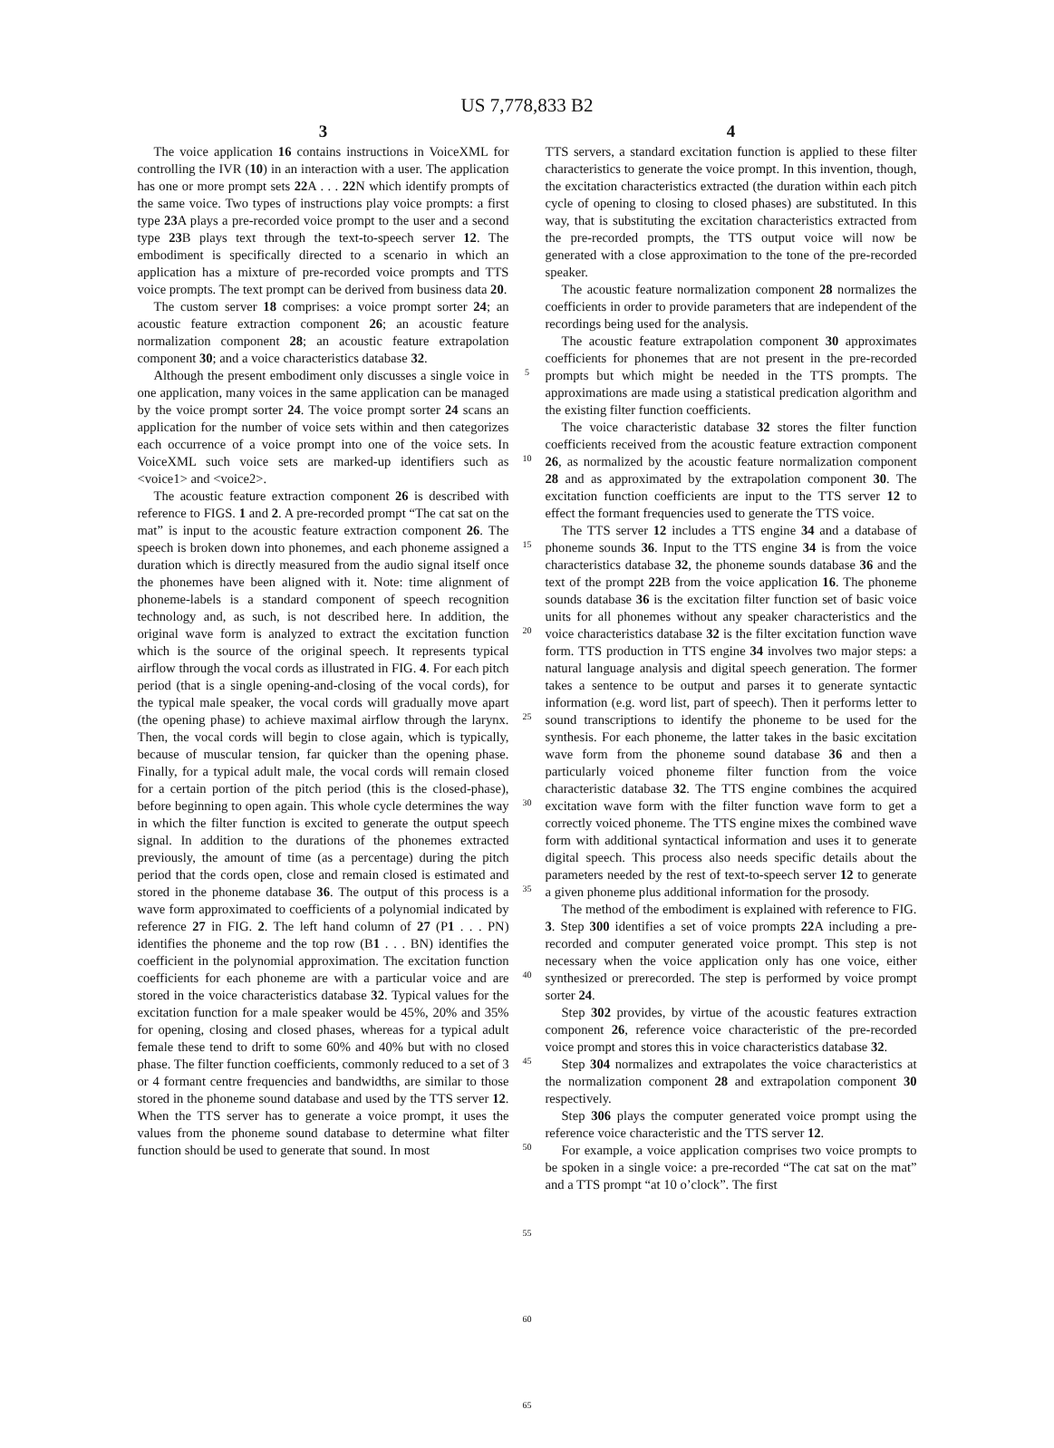US 7,778,833 B2
3
The voice application 16 contains instructions in VoiceXML for controlling the IVR (10) in an interaction with a user. The application has one or more prompt sets 22 A . . . 22 N which identify prompts of the same voice. Two types of instructions play voice prompts: a first type 23 A plays a pre-recorded voice prompt to the user and a second type 23 B plays text through the text-to-speech server 12. The embodiment is specifically directed to a scenario in which an application has a mixture of pre-recorded voice prompts and TTS voice prompts. The text prompt can be derived from business data 20.
The custom server 18 comprises: a voice prompt sorter 24; an acoustic feature extraction component 26; an acoustic feature normalization component 28; an acoustic feature extrapolation component 30; and a voice characteristics database 32.
Although the present embodiment only discusses a single voice in one application, many voices in the same application can be managed by the voice prompt sorter 24. The voice prompt sorter 24 scans an application for the number of voice sets within and then categorizes each occurrence of a voice prompt into one of the voice sets. In VoiceXML such voice sets are marked-up identifiers such as <voice1> and <voice2>.
The acoustic feature extraction component 26 is described with reference to FIGS. 1 and 2. A pre-recorded prompt “The cat sat on the mat” is input to the acoustic feature extraction component 26. The speech is broken down into phonemes, and each phoneme assigned a duration which is directly measured from the audio signal itself once the phonemes have been aligned with it. Note: time alignment of phoneme-labels is a standard component of speech recognition technology and, as such, is not described here. In addition, the original wave form is analyzed to extract the excitation function which is the source of the original speech. It represents typical airflow through the vocal cords as illustrated in FIG. 4. For each pitch period (that is a single opening-and-closing of the vocal cords), for the typical male speaker, the vocal cords will gradually move apart (the opening phase) to achieve maximal airflow through the larynx. Then, the vocal cords will begin to close again, which is typically, because of muscular tension, far quicker than the opening phase. Finally, for a typical adult male, the vocal cords will remain closed for a certain portion of the pitch period (this is the closed-phase), before beginning to open again. This whole cycle determines the way in which the filter function is excited to generate the output speech signal. In addition to the durations of the phonemes extracted previously, the amount of time (as a percentage) during the pitch period that the cords open, close and remain closed is estimated and stored in the phoneme database 36. The output of this process is a wave form approximated to coefficients of a polynomial indicated by reference 27 in FIG. 2. The left hand column of 27 (P1 . . . PN) identifies the phoneme and the top row (B1 . . . BN) identifies the coefficient in the polynomial approximation. The excitation function coefficients for each phoneme are with a particular voice and are stored in the voice characteristics database 32. Typical values for the excitation function for a male speaker would be 45%, 20% and 35% for opening, closing and closed phases, whereas for a typical adult female these tend to drift to some 60% and 40% but with no closed phase. The filter function coefficients, commonly reduced to a set of 3 or 4 formant centre frequencies and bandwidths, are similar to those stored in the phoneme sound database and used by the TTS server 12. When the TTS server has to generate a voice prompt, it uses the values from the phoneme sound database to determine what filter function should be used to generate that sound. In most
5
10
15
20
25
30
35
40
45
50
55
60
65
4
TTS servers, a standard excitation function is applied to these filter characteristics to generate the voice prompt. In this invention, though, the excitation characteristics extracted (the duration within each pitch cycle of opening to closing to closed phases) are substituted. In this way, that is substituting the excitation characteristics extracted from the pre-recorded prompts, the TTS output voice will now be generated with a close approximation to the tone of the pre-recorded speaker.
The acoustic feature normalization component 28 normalizes the coefficients in order to provide parameters that are independent of the recordings being used for the analysis.
The acoustic feature extrapolation component 30 approximates coefficients for phonemes that are not present in the pre-recorded prompts but which might be needed in the TTS prompts. The approximations are made using a statistical predication algorithm and the existing filter function coefficients.
The voice characteristic database 32 stores the filter function coefficients received from the acoustic feature extraction component 26, as normalized by the acoustic feature normalization component 28 and as approximated by the extrapolation component 30. The excitation function coefficients are input to the TTS server 12 to effect the formant frequencies used to generate the TTS voice.
The TTS server 12 includes a TTS engine 34 and a database of phoneme sounds 36. Input to the TTS engine 34 is from the voice characteristics database 32, the phoneme sounds database 36 and the text of the prompt 22 B from the voice application 16. The phoneme sounds database 36 is the excitation filter function set of basic voice units for all phonemes without any speaker characteristics and the voice characteristics database 32 is the filter excitation function wave form. TTS production in TTS engine 34 involves two major steps: a natural language analysis and digital speech generation. The former takes a sentence to be output and parses it to generate syntactic information (e.g. word list, part of speech). Then it performs letter to sound transcriptions to identify the phoneme to be used for the synthesis. For each phoneme, the latter takes in the basic excitation wave form from the phoneme sound database 36 and then a particularly voiced phoneme filter function from the voice characteristic database 32. The TTS engine combines the acquired excitation wave form with the filter function wave form to get a correctly voiced phoneme. The TTS engine mixes the combined wave form with additional syntactical information and uses it to generate digital speech. This process also needs specific details about the parameters needed by the rest of text-to-speech server 12 to generate a given phoneme plus additional information for the prosody.
The method of the embodiment is explained with reference to FIG. 3. Step 300 identifies a set of voice prompts 22 A including a pre-recorded and computer generated voice prompt. This step is not necessary when the voice application only has one voice, either synthesized or prerecorded. The step is performed by voice prompt sorter 24.
Step 302 provides, by virtue of the acoustic features extraction component 26, reference voice characteristic of the pre-recorded voice prompt and stores this in voice characteristics database 32.
Step 304 normalizes and extrapolates the voice characteristics at the normalization component 28 and extrapolation component 30 respectively.
Step 306 plays the computer generated voice prompt using the reference voice characteristic and the TTS server 12.
For example, a voice application comprises two voice prompts to be spoken in a single voice: a pre-recorded “The cat sat on the mat” and a TTS prompt “at 10 o’clock”. The first